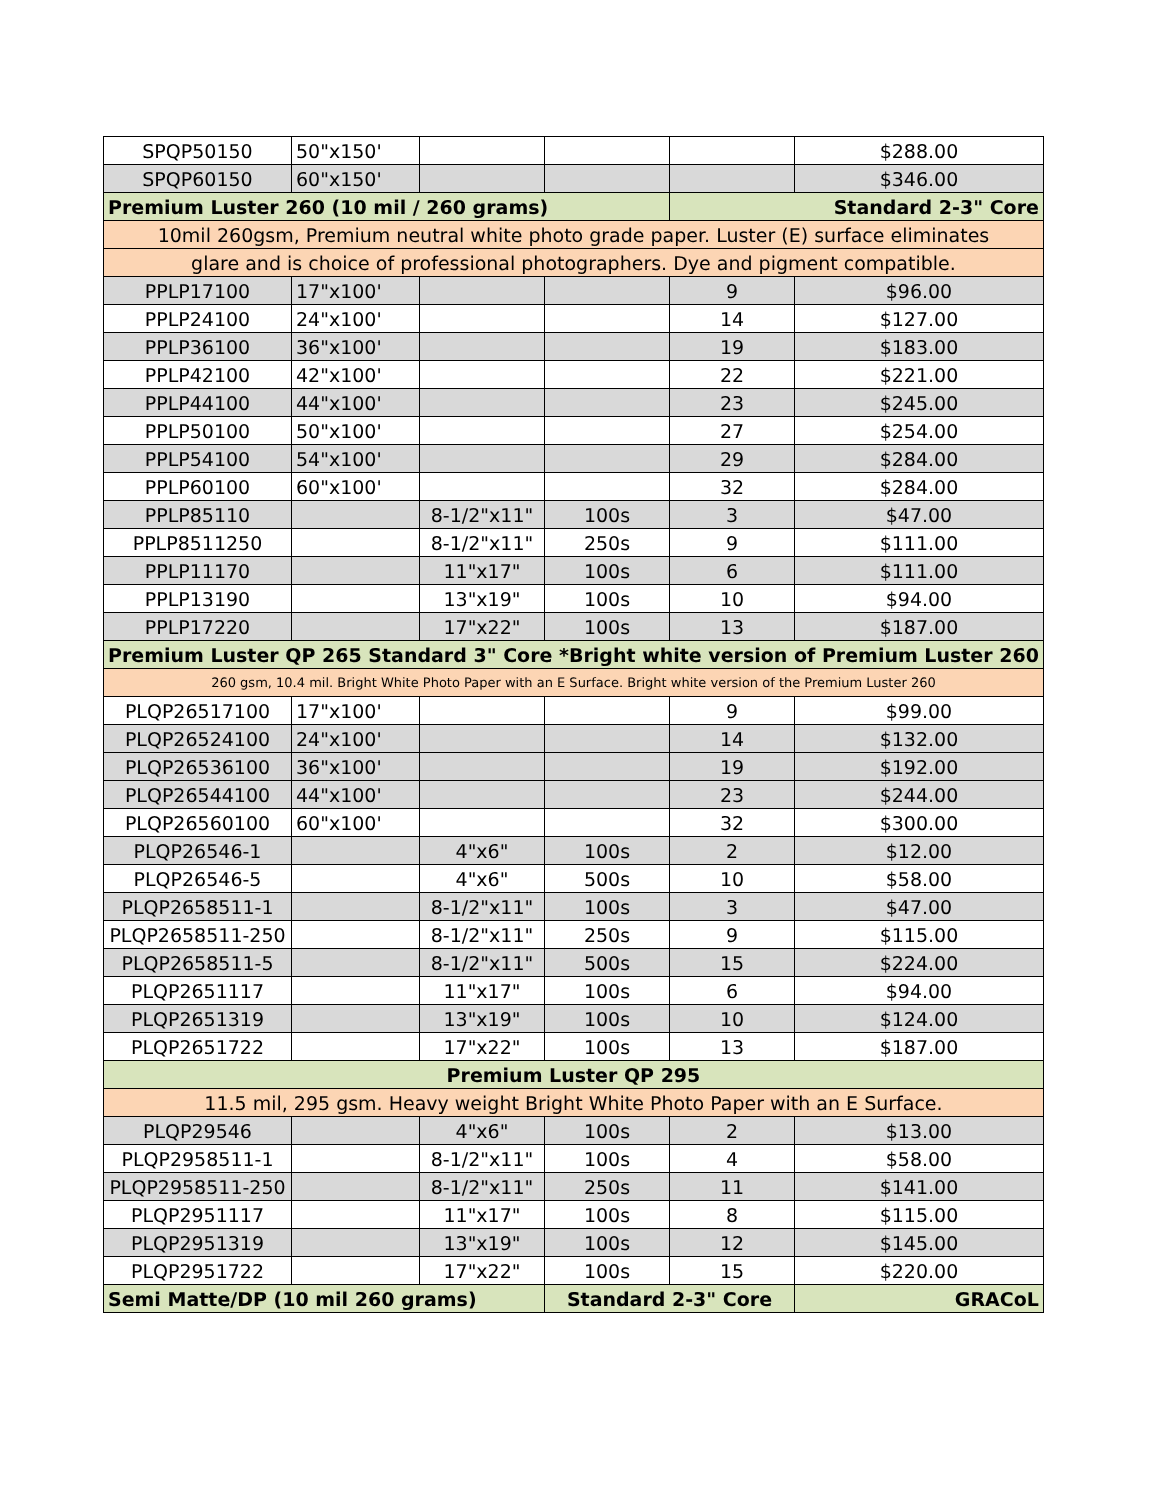| SPQP50150 | 50"x150' | | | | $288.00 |
| SPQP60150 | 60"x150' | | | | $346.00 |
| Premium Luster 260 (10 mil / 260 grams) | | | | Standard 2-3" Core | |
| 10mil 260gsm, Premium neutral white photo grade paper. Luster (E) surface eliminates | | | | | |
| glare and is choice of professional photographers. Dye and pigment compatible. | | | | | |
| PPLP17100 | 17"x100' | | | 9 | $96.00 |
| PPLP24100 | 24"x100' | | | 14 | $127.00 |
| PPLP36100 | 36"x100' | | | 19 | $183.00 |
| PPLP42100 | 42"x100' | | | 22 | $221.00 |
| PPLP44100 | 44"x100' | | | 23 | $245.00 |
| PPLP50100 | 50"x100' | | | 27 | $254.00 |
| PPLP54100 | 54"x100' | | | 29 | $284.00 |
| PPLP60100 | 60"x100' | | | 32 | $284.00 |
| PPLP85110 | | 8-1/2"x11" | 100s | 3 | $47.00 |
| PPLP8511250 | | 8-1/2"x11" | 250s | 9 | $111.00 |
| PPLP11170 | | 11"x17" | 100s | 6 | $111.00 |
| PPLP13190 | | 13"x19" | 100s | 10 | $94.00 |
| PPLP17220 | | 17"x22" | 100s | 13 | $187.00 |
| Premium Luster QP 265 Standard 3" Core *Bright white version of Premium Luster 260 | | | | | |
| 260 gsm, 10.4 mil. Bright White Photo Paper with an E Surface. Bright white version of the Premium Luster 260 | | | | | |
| PLQP26517100 | 17"x100' | | | 9 | $99.00 |
| PLQP26524100 | 24"x100' | | | 14 | $132.00 |
| PLQP26536100 | 36"x100' | | | 19 | $192.00 |
| PLQP26544100 | 44"x100' | | | 23 | $244.00 |
| PLQP26560100 | 60"x100' | | | 32 | $300.00 |
| PLQP26546-1 | | 4"x6" | 100s | 2 | $12.00 |
| PLQP26546-5 | | 4"x6" | 500s | 10 | $58.00 |
| PLQP2658511-1 | | 8-1/2"x11" | 100s | 3 | $47.00 |
| PLQP2658511-250 | | 8-1/2"x11" | 250s | 9 | $115.00 |
| PLQP2658511-5 | | 8-1/2"x11" | 500s | 15 | $224.00 |
| PLQP2651117 | | 11"x17" | 100s | 6 | $94.00 |
| PLQP2651319 | | 13"x19" | 100s | 10 | $124.00 |
| PLQP2651722 | | 17"x22" | 100s | 13 | $187.00 |
| Premium Luster QP 295 | | | | | |
| 11.5 mil, 295 gsm. Heavy weight Bright White Photo Paper with an E Surface. | | | | | |
| PLQP29546 | | 4"x6" | 100s | 2 | $13.00 |
| PLQP2958511-1 | | 8-1/2"x11" | 100s | 4 | $58.00 |
| PLQP2958511-250 | | 8-1/2"x11" | 250s | 11 | $141.00 |
| PLQP2951117 | | 11"x17" | 100s | 8 | $115.00 |
| PLQP2951319 | | 13"x19" | 100s | 12 | $145.00 |
| PLQP2951722 | | 17"x22" | 100s | 15 | $220.00 |
| Semi Matte/DP (10 mil 260 grams) | | | Standard 2-3" Core | | GRACoL |